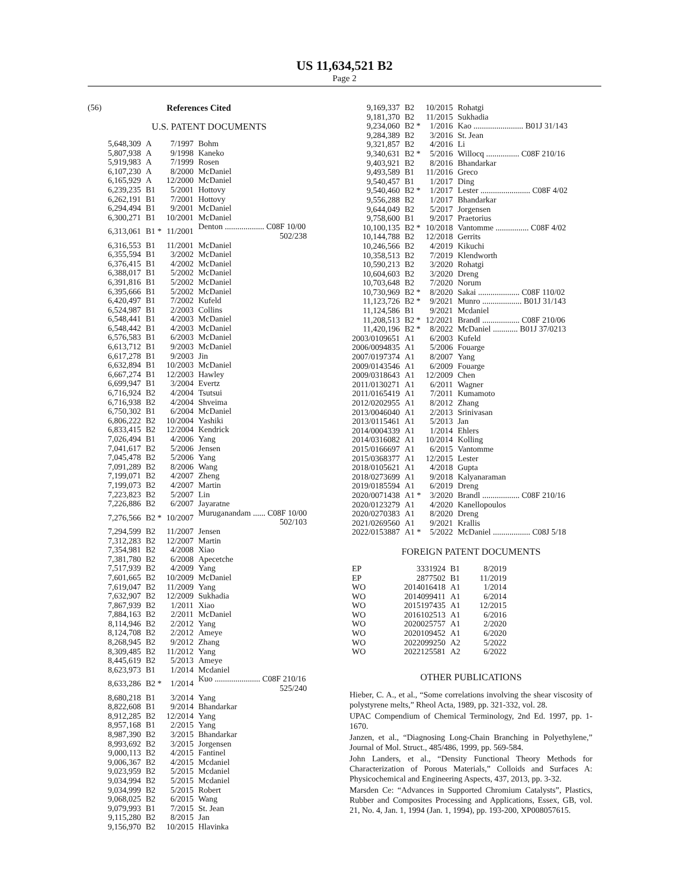US 11,634,521 B2
Page 2
(56) References Cited
U.S. PATENT DOCUMENTS
| 5,648,309 | A | 7/1997 | Bohm |
| 5,807,938 | A | 9/1998 | Kaneko |
| 5,919,983 | A | 7/1999 | Rosen |
| 6,107,230 | A | 8/2000 | McDaniel |
| 6,165,929 | A | 12/2000 | McDaniel |
| 6,239,235 | B1 | 5/2001 | Hottovy |
| 6,262,191 | B1 | 7/2001 | Hottovy |
| 6,294,494 | B1 | 9/2001 | McDaniel |
| 6,300,271 | B1 | 10/2001 | McDaniel |
| 6,313,061 | B1 * | 11/2001 | Denton ................... C08F 10/00 502/238 |
| 6,316,553 | B1 | 11/2001 | McDaniel |
| 6,355,594 | B1 | 3/2002 | McDaniel |
| 6,376,415 | B1 | 4/2002 | McDaniel |
| 6,388,017 | B1 | 5/2002 | McDaniel |
| 6,391,816 | B1 | 5/2002 | McDaniel |
| 6,395,666 | B1 | 5/2002 | McDaniel |
| 6,420,497 | B1 | 7/2002 | Kufeld |
| 6,524,987 | B1 | 2/2003 | Collins |
| 6,548,441 | B1 | 4/2003 | McDaniel |
| 6,548,442 | B1 | 4/2003 | McDaniel |
| 6,576,583 | B1 | 6/2003 | McDaniel |
| 6,613,712 | B1 | 9/2003 | McDaniel |
| 6,617,278 | B1 | 9/2003 | Jin |
| 6,632,894 | B1 | 10/2003 | McDaniel |
| 6,667,274 | B1 | 12/2003 | Hawley |
| 6,699,947 | B1 | 3/2004 | Evertz |
| 6,716,924 | B2 | 4/2004 | Tsutsui |
| 6,716,938 | B2 | 4/2004 | Shveima |
| 6,750,302 | B1 | 6/2004 | McDaniel |
| 6,806,222 | B2 | 10/2004 | Yashiki |
| 6,833,415 | B2 | 12/2004 | Kendrick |
| 7,026,494 | B1 | 4/2006 | Yang |
| 7,041,617 | B2 | 5/2006 | Jensen |
| 7,045,478 | B2 | 5/2006 | Yang |
| 7,091,289 | B2 | 8/2006 | Wang |
| 7,199,071 | B2 | 4/2007 | Zheng |
| 7,199,073 | B2 | 4/2007 | Martin |
| 7,223,823 | B2 | 5/2007 | Lin |
| 7,226,886 | B2 | 6/2007 | Jayaratne |
| 7,276,566 | B2 * | 10/2007 | Muruganandam ...... C08F 10/00 502/103 |
| 7,294,599 | B2 | 11/2007 | Jensen |
| 7,312,283 | B2 | 12/2007 | Martin |
| 7,354,981 | B2 | 4/2008 | Xiao |
| 7,381,780 | B2 | 6/2008 | Apecetche |
| 7,517,939 | B2 | 4/2009 | Yang |
| 7,601,665 | B2 | 10/2009 | McDaniel |
| 7,619,047 | B2 | 11/2009 | Yang |
| 7,632,907 | B2 | 12/2009 | Sukhadia |
| 7,867,939 | B2 | 1/2011 | Xiao |
| 7,884,163 | B2 | 2/2011 | McDaniel |
| 8,114,946 | B2 | 2/2012 | Yang |
| 8,124,708 | B2 | 2/2012 | Ameye |
| 8,268,945 | B2 | 9/2012 | Zhang |
| 8,309,485 | B2 | 11/2012 | Yang |
| 8,445,619 | B2 | 5/2013 | Ameye |
| 8,623,973 | B1 | 1/2014 | Mcdaniel |
| 8,633,286 | B2 * | 1/2014 | Kuo ...................... C08F 210/16 525/240 |
| 8,680,218 | B1 | 3/2014 | Yang |
| 8,822,608 | B1 | 9/2014 | Bhandarkar |
| 8,912,285 | B2 | 12/2014 | Yang |
| 8,957,168 | B1 | 2/2015 | Yang |
| 8,987,390 | B2 | 3/2015 | Bhandarkar |
| 8,993,692 | B2 | 3/2015 | Jorgensen |
| 9,000,113 | B2 | 4/2015 | Fantinel |
| 9,006,367 | B2 | 4/2015 | Mcdaniel |
| 9,023,959 | B2 | 5/2015 | Mcdaniel |
| 9,034,994 | B2 | 5/2015 | Mcdaniel |
| 9,034,999 | B2 | 5/2015 | Robert |
| 9,068,025 | B2 | 6/2015 | Wang |
| 9,079,993 | B1 | 7/2015 | St. Jean |
| 9,115,280 | B2 | 8/2015 | Jan |
| 9,156,970 | B2 | 10/2015 | Hlavinka |
| 9,169,337 | B2 | 10/2015 | Rohatgi |
| 9,181,370 | B2 | 11/2015 | Sukhadia |
| 9,234,060 | B2 * | 1/2016 | Kao ........................ B01J 31/143 |
| 9,284,389 | B2 | 3/2016 | St. Jean |
| 9,321,857 | B2 | 4/2016 | Li |
| 9,340,631 | B2 * | 5/2016 | Willocq ................ C08F 210/16 |
| 9,403,921 | B2 | 8/2016 | Bhandarkar |
| 9,493,589 | B1 | 11/2016 | Greco |
| 9,540,457 | B1 | 1/2017 | Ding |
| 9,540,460 | B2 * | 1/2017 | Lester ........................ C08F 4/02 |
| 9,556,288 | B2 | 1/2017 | Bhandarkar |
| 9,644,049 | B2 | 5/2017 | Jorgensen |
| 9,758,600 | B1 | 9/2017 | Praetorius |
| 10,100,135 | B2 * | 10/2018 | Vantomme ................ C08F 4/02 |
| 10,144,788 | B2 | 12/2018 | Gerrits |
| 10,246,566 | B2 | 4/2019 | Kikuchi |
| 10,358,513 | B2 | 7/2019 | Klendworth |
| 10,590,213 | B2 | 3/2020 | Rohatgi |
| 10,604,603 | B2 | 3/2020 | Dreng |
| 10,703,648 | B2 | 7/2020 | Norum |
| 10,730,969 | B2 * | 8/2020 | Sakai .................... C08F 110/02 |
| 11,123,726 | B2 * | 9/2021 | Munro ................... B01J 31/143 |
| 11,124,586 | B1 | 9/2021 | Mcdaniel |
| 11,208,513 | B2 * | 12/2021 | Brandl .................. C08F 210/06 |
| 11,420,196 | B2 * | 8/2022 | McDaniel ............ B01J 37/0213 |
| 2003/0109651 | A1 | 6/2003 | Kufeld |
| 2006/0094835 | A1 | 5/2006 | Fouarge |
| 2007/0197374 | A1 | 8/2007 | Yang |
| 2009/0143546 | A1 | 6/2009 | Fouarge |
| 2009/0318643 | A1 | 12/2009 | Chen |
| 2011/0130271 | A1 | 6/2011 | Wagner |
| 2011/0165419 | A1 | 7/2011 | Kumamoto |
| 2012/0202955 | A1 | 8/2012 | Zhang |
| 2013/0046040 | A1 | 2/2013 | Srinivasan |
| 2013/0115461 | A1 | 5/2013 | Jan |
| 2014/0004339 | A1 | 1/2014 | Ehlers |
| 2014/0316082 | A1 | 10/2014 | Kolling |
| 2015/0166697 | A1 | 6/2015 | Vantomme |
| 2015/0368377 | A1 | 12/2015 | Lester |
| 2018/0105621 | A1 | 4/2018 | Gupta |
| 2018/0273699 | A1 | 9/2018 | Kalyanaraman |
| 2019/0185594 | A1 | 6/2019 | Dreng |
| 2020/0071438 | A1 * | 3/2020 | Brandl .................. C08F 210/16 |
| 2020/0123279 | A1 | 4/2020 | Kanellopoulos |
| 2020/0270383 | A1 | 8/2020 | Dreng |
| 2021/0269560 | A1 | 9/2021 | Krallis |
| 2022/0153887 | A1 * | 5/2022 | McDaniel .................. C08J 5/18 |
FOREIGN PATENT DOCUMENTS
| EP | 3331924 | B1 | 8/2019 |
| EP | 2877502 | B1 | 11/2019 |
| WO | 2014016418 | A1 | 1/2014 |
| WO | 2014099411 | A1 | 6/2014 |
| WO | 2015197435 | A1 | 12/2015 |
| WO | 2016102513 | A1 | 6/2016 |
| WO | 2020025757 | A1 | 2/2020 |
| WO | 2020109452 | A1 | 6/2020 |
| WO | 2022099250 | A2 | 5/2022 |
| WO | 2022125581 | A2 | 6/2022 |
OTHER PUBLICATIONS
Hieber, C. A., et al., “Some correlations involving the shear viscosity of polystyrene melts,” Rheol Acta, 1989, pp. 321-332, vol. 28.
UPAC Compendium of Chemical Terminology, 2nd Ed. 1997, pp. 1-1670.
Janzen, et al., “Diagnosing Long-Chain Branching in Polyethylene,” Journal of Mol. Struct., 485/486, 1999, pp. 569-584.
John Landers, et al., “Density Functional Theory Methods for Characterization of Porous Materials,” Colloids and Surfaces A: Physicochemical and Engineering Aspects, 437, 2013, pp. 3-32.
Marsden Ce: “Advances in Supported Chromium Catalysts”, Plastics, Rubber and Composites Processing and Applications, Essex, GB, vol. 21, No. 4, Jan. 1, 1994 (Jan. 1, 1994), pp. 193-200, XP008057615.